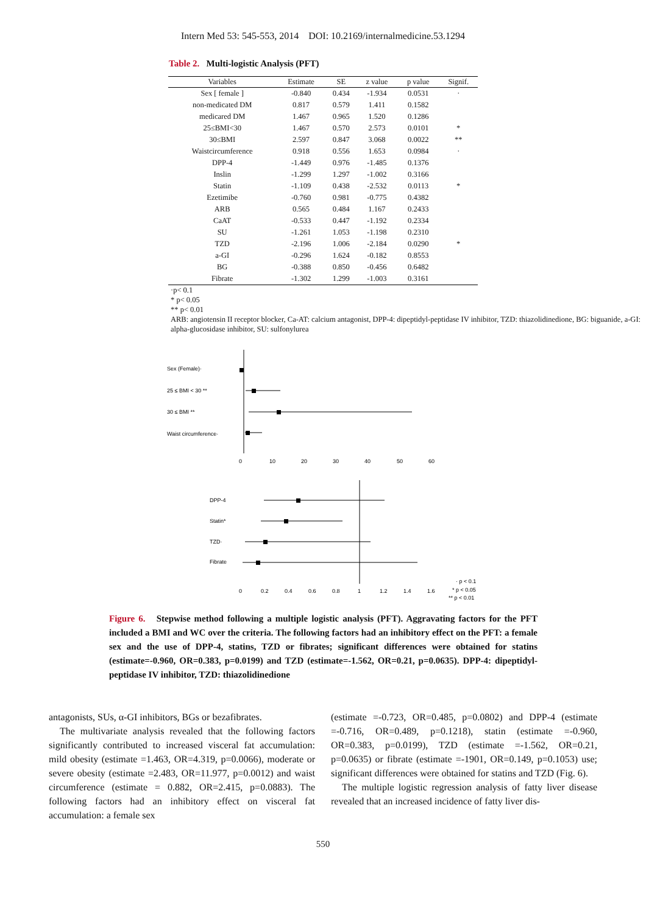Intern Med 53: 545-553, 2014 DOI: 10.2169/internalmedicine.53.1294
Table 2. Multi-logistic Analysis (PFT)
| Variables | Estimate | SE | z value | p value | Signif. |
| --- | --- | --- | --- | --- | --- |
| Sex [ female ] | -0.840 | 0.434 | -1.934 | 0.0531 | · |
| non-medicated DM | 0.817 | 0.579 | 1.411 | 0.1582 | |
| medicared DM | 1.467 | 0.965 | 1.520 | 0.1286 | |
| 25≤BMI<30 | 1.467 | 0.570 | 2.573 | 0.0101 | * |
| 30≤BMI | 2.597 | 0.847 | 3.068 | 0.0022 | ** |
| Waistcircumference | 0.918 | 0.556 | 1.653 | 0.0984 | · |
| DPP-4 | -1.449 | 0.976 | -1.485 | 0.1376 | |
| Inslin | -1.299 | 1.297 | -1.002 | 0.3166 | |
| Statin | -1.109 | 0.438 | -2.532 | 0.0113 | * |
| Ezetimibe | -0.760 | 0.981 | -0.775 | 0.4382 | |
| ARB | 0.565 | 0.484 | 1.167 | 0.2433 | |
| CaAT | -0.533 | 0.447 | -1.192 | 0.2334 | |
| SU | -1.261 | 1.053 | -1.198 | 0.2310 | |
| TZD | -2.196 | 1.006 | -2.184 | 0.0290 | * |
| a-GI | -0.296 | 1.624 | -0.182 | 0.8553 | |
| BG | -0.388 | 0.850 | -0.456 | 0.6482 | |
| Fibrate | -1.302 | 1.299 | -1.003 | 0.3161 | |
·p< 0.1
* p< 0.05
** p< 0.01
ARB: angiotensin II receptor blocker, Ca-AT: calcium antagonist, DPP-4: dipeptidyl-peptidase IV inhibitor, TZD: thiazolidinedione, BG: biguanide, a-GI: alpha-glucosidase inhibitor, SU: sulfonylurea
Sex (Female)·
25 ≤ BMI < 30 **
30 ≤ BMI **
Waist circumference·
0
10
20
30
40
50
60
DPP-4
Statin*
TZD·
Fibrate
0
0.2
0.4
0.6
0.8
1
1.2
1.4
1.6
· p < 0.1
* p < 0.05
** p < 0.01
Figure 6. Stepwise method following a multiple logistic analysis (PFT). Aggravating factors for the PFT included a BMI and WC over the criteria. The following factors had an inhibitory effect on the PFT: a female sex and the use of DPP-4, statins, TZD or fibrates; significant differences were obtained for statins (estimate=-0.960, OR=0.383, p=0.0199) and TZD (estimate=-1.562, OR=0.21, p=0.0635). DPP-4: dipeptidyl-peptidase IV inhibitor, TZD: thiazolidinedione
antagonists, SUs, α-GI inhibitors, BGs or bezafibrates.
The multivariate analysis revealed that the following factors significantly contributed to increased visceral fat accumulation: mild obesity (estimate =1.463, OR=4.319, p=0.0066), moderate or severe obesity (estimate =2.483, OR=11.977, p=0.0012) and waist circumference (estimate = 0.882, OR=2.415, p=0.0883). The following factors had an inhibitory effect on visceral fat accumulation: a female sex
(estimate =-0.723, OR=0.485, p=0.0802) and DPP-4 (estimate =-0.716, OR=0.489, p=0.1218), statin (estimate =-0.960, OR=0.383, p=0.0199), TZD (estimate =-1.562, OR=0.21, p=0.0635) or fibrate (estimate =-1901, OR=0.149, p=0.1053) use; significant differences were obtained for statins and TZD (Fig. 6).
The multiple logistic regression analysis of fatty liver disease revealed that an increased incidence of fatty liver dis-
550